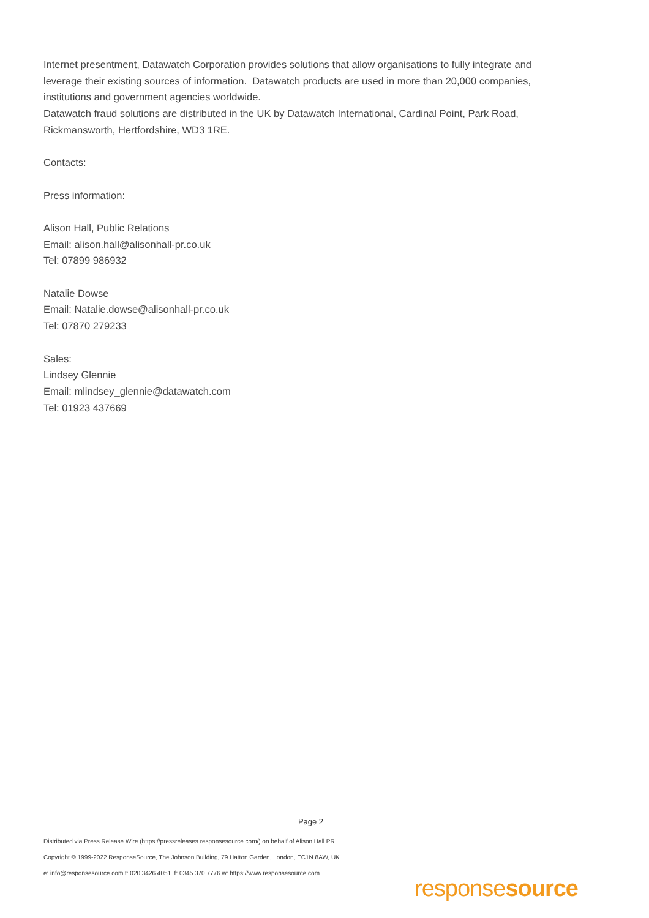Internet presentment, Datawatch Corporation provides solutions that allow organisations to fully integrate and leverage their existing sources of information. Datawatch products are used in more than 20,000 companies, institutions and government agencies worldwide.
Datawatch fraud solutions are distributed in the UK by Datawatch International, Cardinal Point, Park Road, Rickmansworth, Hertfordshire, WD3 1RE.
Contacts:
Press information:
Alison Hall, Public Relations
Email: alison.hall@alisonhall-pr.co.uk
Tel: 07899 986932
Natalie Dowse
Email: Natalie.dowse@alisonhall-pr.co.uk
Tel: 07870 279233
Sales:
Lindsey Glennie
Email: mlindsey_glennie@datawatch.com
Tel: 01923 437669
Page 2
Distributed via Press Release Wire (https://pressreleases.responsesource.com/) on behalf of Alison Hall PR
Copyright © 1999-2022 ResponseSource, The Johnson Building, 79 Hatton Garden, London, EC1N 8AW, UK
e: info@responsesource.com t: 020 3426 4051 f: 0345 370 7776 w: https://www.responsesource.com
responsesource